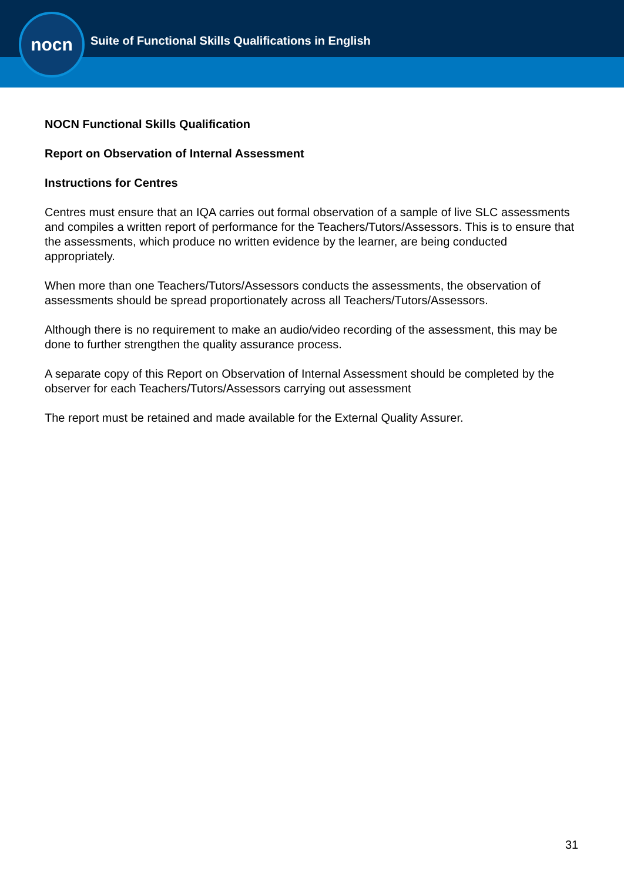nocn
Suite of Functional Skills Qualifications in English
NOCN Functional Skills Qualification
Report on Observation of Internal Assessment
Instructions for Centres
Centres must ensure that an IQA carries out formal observation of a sample of live SLC assessments and compiles a written report of performance for the Teachers/Tutors/Assessors. This is to ensure that the assessments, which produce no written evidence by the learner, are being conducted appropriately.
When more than one Teachers/Tutors/Assessors conducts the assessments, the observation of assessments should be spread proportionately across all Teachers/Tutors/Assessors.
Although there is no requirement to make an audio/video recording of the assessment, this may be done to further strengthen the quality assurance process.
A separate copy of this Report on Observation of Internal Assessment should be completed by the observer for each Teachers/Tutors/Assessors carrying out assessment
The report must be retained and made available for the External Quality Assurer.
31